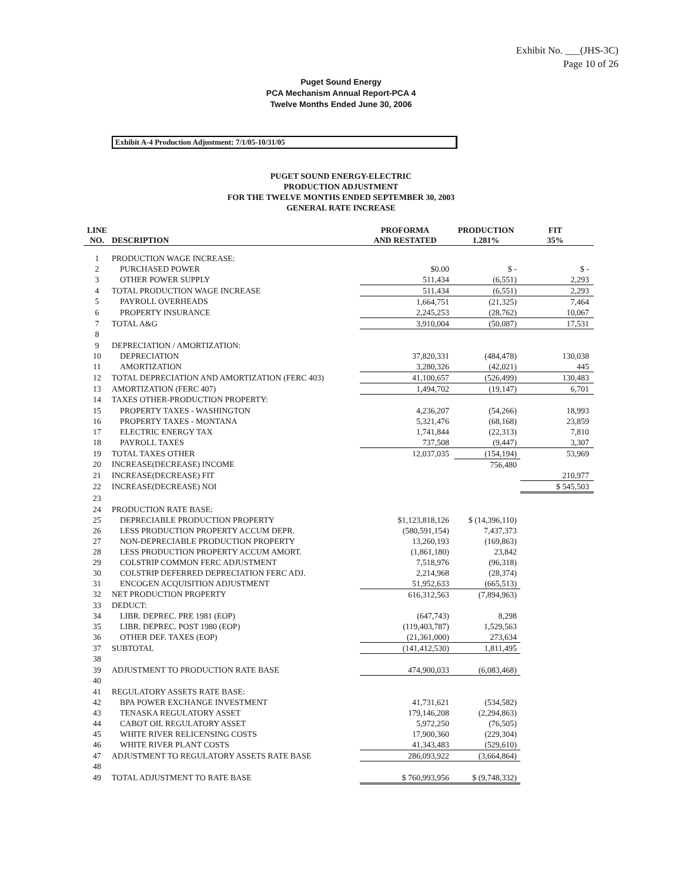Exhibit No. ___(JHS-3C)
Page 10 of 26
Puget Sound Energy
PCA Mechanism Annual Report-PCA 4
Twelve Months Ended June 30, 2006
Exhibit A-4 Production Adjustment: 7/1/05-10/31/05
PUGET SOUND ENERGY-ELECTRIC
PRODUCTION ADJUSTMENT
FOR THE TWELVE MONTHS ENDED SEPTEMBER 30, 2003
GENERAL RATE INCREASE
| LINE NO. | DESCRIPTION | PROFORMA AND RESTATED | PRODUCTION 1.281% | FIT 35% |
| --- | --- | --- | --- | --- |
| 1 | PRODUCTION WAGE INCREASE: | | | |
| 2 | PURCHASED POWER | $0.00 | $ - | $ - |
| 3 | OTHER POWER SUPPLY | 511,434 | (6,551) | 2,293 |
| 4 | TOTAL PRODUCTION WAGE INCREASE | 511,434 | (6,551) | 2,293 |
| 5 | PAYROLL OVERHEADS | 1,664,751 | (21,325) | 7,464 |
| 6 | PROPERTY INSURANCE | 2,245,253 | (28,762) | 10,067 |
| 7 | TOTAL A&G | 3,910,004 | (50,087) | 17,531 |
| 8 | | | | |
| 9 | DEPRECIATION / AMORTIZATION: | | | |
| 10 | DEPRECIATION | 37,820,331 | (484,478) | 130,038 |
| 11 | AMORTIZATION | 3,280,326 | (42,021) | 445 |
| 12 | TOTAL DEPRECIATION AND AMORTIZATION (FERC 403) | 41,100,657 | (526,499) | 130,483 |
| 13 | AMORTIZATION (FERC 407) | 1,494,702 | (19,147) | 6,701 |
| 14 | TAXES OTHER-PRODUCTION PROPERTY: | | | |
| 15 | PROPERTY TAXES - WASHINGTON | 4,236,207 | (54,266) | 18,993 |
| 16 | PROPERTY TAXES - MONTANA | 5,321,476 | (68,168) | 23,859 |
| 17 | ELECTRIC ENERGY TAX | 1,741,844 | (22,313) | 7,810 |
| 18 | PAYROLL TAXES | 737,508 | (9,447) | 3,307 |
| 19 | TOTAL TAXES OTHER | 12,037,035 | (154,194) | 53,969 |
| 20 | INCREASE(DECREASE) INCOME | | 756,480 | |
| 21 | INCREASE(DECREASE) FIT | | | 210,977 |
| 22 | INCREASE(DECREASE) NOI | | | $ 545,503 |
| 23 | | | | |
| 24 | PRODUCTION RATE BASE: | | | |
| 25 | DEPRECIABLE PRODUCTION PROPERTY | $1,123,818,126 | $ (14,396,110) | |
| 26 | LESS PRODUCTION PROPERTY ACCUM DEPR. | (580,591,154) | 7,437,373 | |
| 27 | NON-DEPRECIABLE PRODUCTION PROPERTY | 13,260,193 | (169,863) | |
| 28 | LESS PRODUCTION PROPERTY ACCUM AMORT. | (1,861,180) | 23,842 | |
| 29 | COLSTRIP COMMON FERC ADJUSTMENT | 7,518,976 | (96,318) | |
| 30 | COLSTRIP DEFERRED DEPRECIATION FERC ADJ. | 2,214,968 | (28,374) | |
| 31 | ENCOGEN ACQUISITION ADJUSTMENT | 51,952,633 | (665,513) | |
| 32 | NET PRODUCTION PROPERTY | 616,312,563 | (7,894,963) | |
| 33 | DEDUCT: | | | |
| 34 | LIBR. DEPREC. PRE 1981 (EOP) | (647,743) | 8,298 | |
| 35 | LIBR. DEPREC. POST 1980 (EOP) | (119,403,787) | 1,529,563 | |
| 36 | OTHER DEF. TAXES (EOP) | (21,361,000) | 273,634 | |
| 37 | SUBTOTAL | (141,412,530) | 1,811,495 | |
| 38 | | | | |
| 39 | ADJUSTMENT TO PRODUCTION RATE BASE | 474,900,033 | (6,083,468) | |
| 40 | | | | |
| 41 | REGULATORY ASSETS RATE BASE: | | | |
| 42 | BPA POWER EXCHANGE INVESTMENT | 41,731,621 | (534,582) | |
| 43 | TENASKA REGULATORY ASSET | 179,146,208 | (2,294,863) | |
| 44 | CABOT OIL REGULATORY ASSET | 5,972,250 | (76,505) | |
| 45 | WHITE RIVER RELICENSING COSTS | 17,900,360 | (229,304) | |
| 46 | WHITE RIVER PLANT COSTS | 41,343,483 | (529,610) | |
| 47 | ADJUSTMENT TO REGULATORY ASSETS RATE BASE | 286,093,922 | (3,664,864) | |
| 48 | | | | |
| 49 | TOTAL ADJUSTMENT TO RATE BASE | $ 760,993,956 | $ (9,748,332) | |